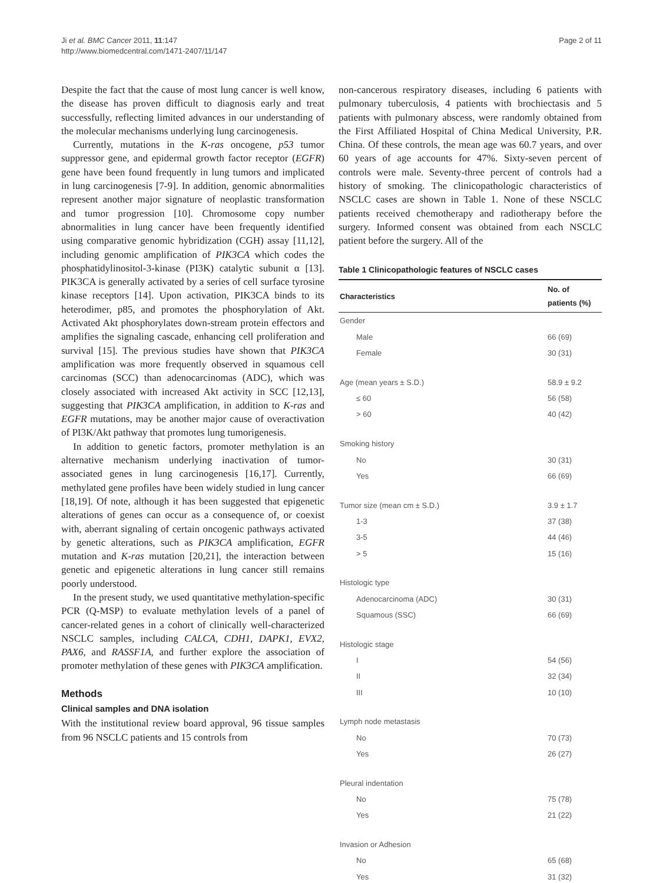Ji et al. BMC Cancer 2011, 11:147
http://www.biomedcentral.com/1471-2407/11/147
Page 2 of 11
Despite the fact that the cause of most lung cancer is well know, the disease has proven difficult to diagnosis early and treat successfully, reflecting limited advances in our understanding of the molecular mechanisms underlying lung carcinogenesis.
Currently, mutations in the K-ras oncogene, p53 tumor suppressor gene, and epidermal growth factor receptor (EGFR) gene have been found frequently in lung tumors and implicated in lung carcinogenesis [7-9]. In addition, genomic abnormalities represent another major signature of neoplastic transformation and tumor progression [10]. Chromosome copy number abnormalities in lung cancer have been frequently identified using comparative genomic hybridization (CGH) assay [11,12], including genomic amplification of PIK3CA which codes the phosphatidylinositol-3-kinase (PI3K) catalytic subunit α [13]. PIK3CA is generally activated by a series of cell surface tyrosine kinase receptors [14]. Upon activation, PIK3CA binds to its heterodimer, p85, and promotes the phosphorylation of Akt. Activated Akt phosphorylates down-stream protein effectors and amplifies the signaling cascade, enhancing cell proliferation and survival [15]. The previous studies have shown that PIK3CA amplification was more frequently observed in squamous cell carcinomas (SCC) than adenocarcinomas (ADC), which was closely associated with increased Akt activity in SCC [12,13], suggesting that PIK3CA amplification, in addition to K-ras and EGFR mutations, may be another major cause of overactivation of PI3K/Akt pathway that promotes lung tumorigenesis.
In addition to genetic factors, promoter methylation is an alternative mechanism underlying inactivation of tumor-associated genes in lung carcinogenesis [16,17]. Currently, methylated gene profiles have been widely studied in lung cancer [18,19]. Of note, although it has been suggested that epigenetic alterations of genes can occur as a consequence of, or coexist with, aberrant signaling of certain oncogenic pathways activated by genetic alterations, such as PIK3CA amplification, EGFR mutation and K-ras mutation [20,21], the interaction between genetic and epigenetic alterations in lung cancer still remains poorly understood.
In the present study, we used quantitative methylation-specific PCR (Q-MSP) to evaluate methylation levels of a panel of cancer-related genes in a cohort of clinically well-characterized NSCLC samples, including CALCA, CDH1, DAPK1, EVX2, PAX6, and RASSF1A, and further explore the association of promoter methylation of these genes with PIK3CA amplification.
Methods
Clinical samples and DNA isolation
With the institutional review board approval, 96 tissue samples from 96 NSCLC patients and 15 controls from
non-cancerous respiratory diseases, including 6 patients with pulmonary tuberculosis, 4 patients with brochiectasis and 5 patients with pulmonary abscess, were randomly obtained from the First Affiliated Hospital of China Medical University, P.R. China. Of these controls, the mean age was 60.7 years, and over 60 years of age accounts for 47%. Sixty-seven percent of controls were male. Seventy-three percent of controls had a history of smoking. The clinicopathologic characteristics of NSCLC cases are shown in Table 1. None of these NSCLC patients received chemotherapy and radiotherapy before the surgery. Informed consent was obtained from each NSCLC patient before the surgery. All of the
Table 1 Clinicopathologic features of NSCLC cases
| Characteristics | No. of patients (%) |
| --- | --- |
| Gender | |
| Male | 66 (69) |
| Female | 30 (31) |
| Age (mean years ± S.D.) | 58.9 ± 9.2 |
| ≤ 60 | 56 (58) |
| > 60 | 40 (42) |
| Smoking history | |
| No | 30 (31) |
| Yes | 66 (69) |
| Tumor size (mean cm ± S.D.) | 3.9 ± 1.7 |
| 1-3 | 37 (38) |
| 3-5 | 44 (46) |
| > 5 | 15 (16) |
| Histologic type | |
| Adenocarcinoma (ADC) | 30 (31) |
| Squamous (SSC) | 66 (69) |
| Histologic stage | |
| I | 54 (56) |
| II | 32 (34) |
| III | 10 (10) |
| Lymph node metastasis | |
| No | 70 (73) |
| Yes | 26 (27) |
| Pleural indentation | |
| No | 75 (78) |
| Yes | 21 (22) |
| Invasion or Adhesion | |
| No | 65 (68) |
| Yes | 31 (32) |